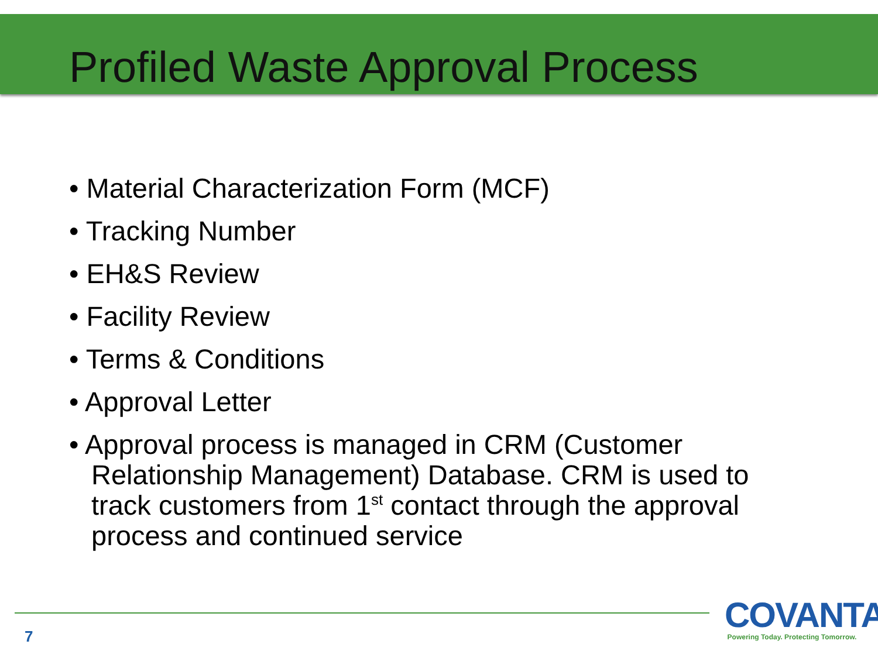Profiled Waste Approval Process
• Material Characterization Form (MCF)
• Tracking Number
• EH&S Review
• Facility Review
• Terms & Conditions
• Approval Letter
• Approval process is managed in CRM (Customer Relationship Management) Database. CRM is used to track customers from 1<sup>st</sup> contact through the approval process and continued service
7
COVANTA
Powering Today. Protecting Tomorrow.